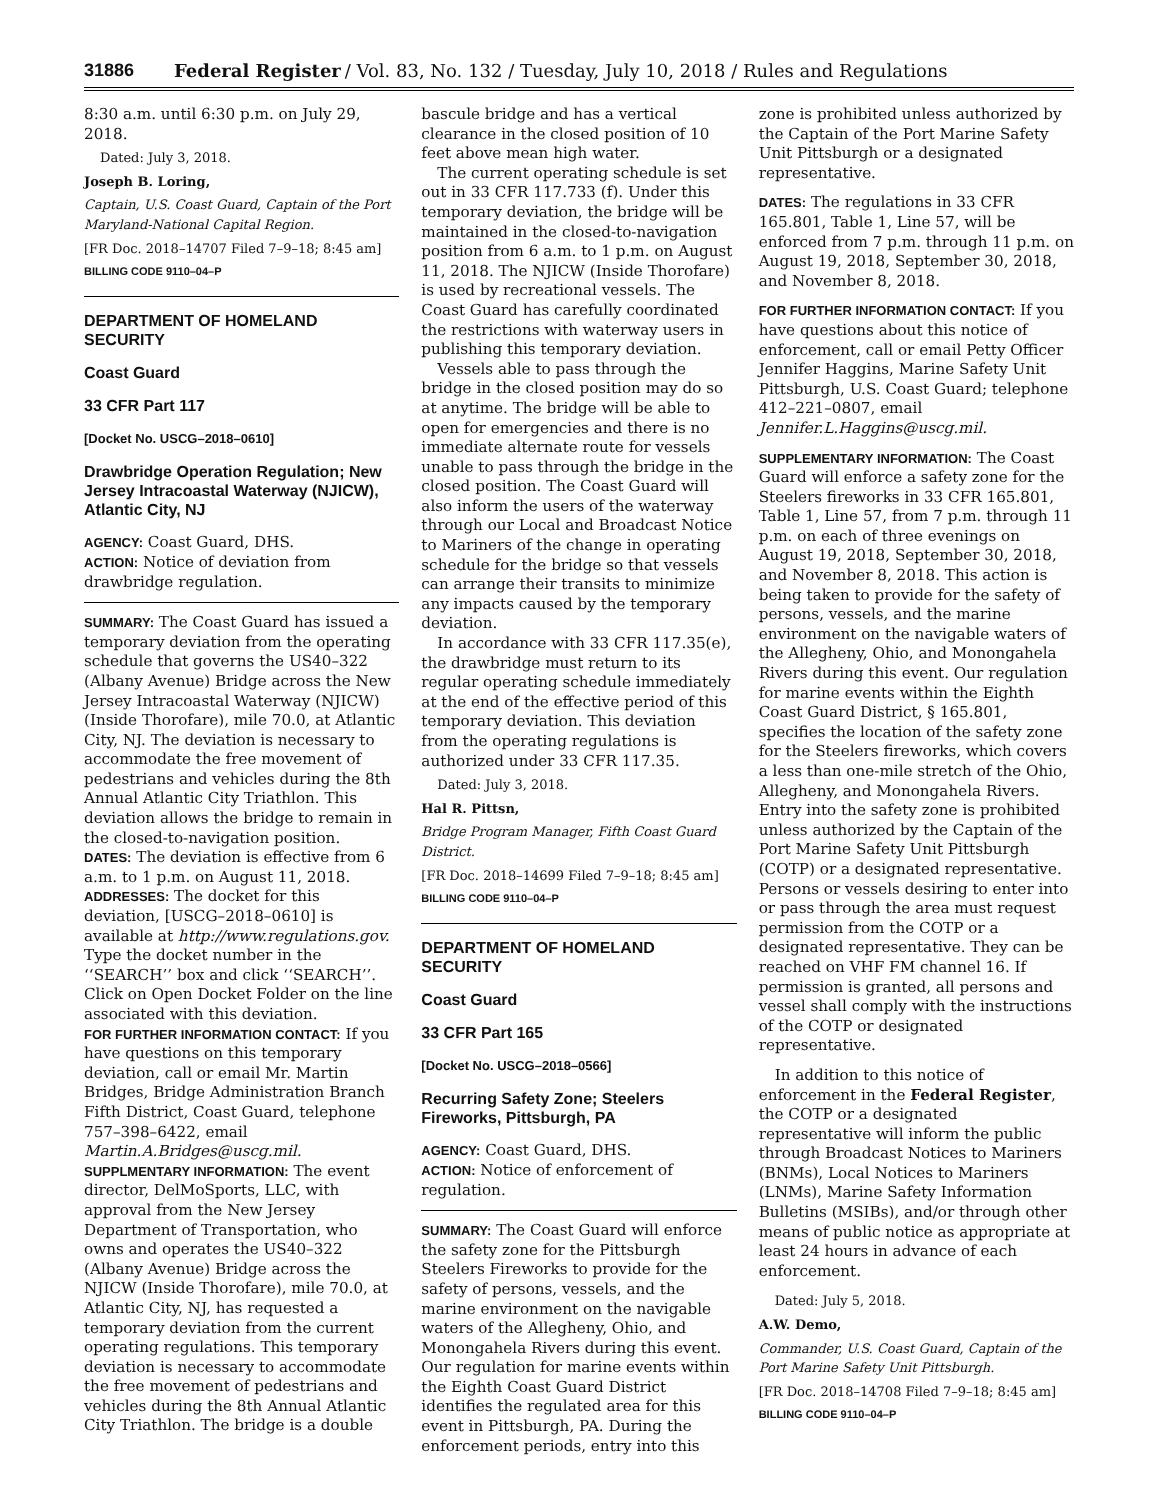31886 Federal Register / Vol. 83, No. 132 / Tuesday, July 10, 2018 / Rules and Regulations
8:30 a.m. until 6:30 p.m. on July 29, 2018.
Dated: July 3, 2018.
Joseph B. Loring,
Captain, U.S. Coast Guard, Captain of the Port Maryland-National Capital Region.
[FR Doc. 2018–14707 Filed 7–9–18; 8:45 am]
BILLING CODE 9110–04–P
DEPARTMENT OF HOMELAND SECURITY
Coast Guard
33 CFR Part 117
[Docket No. USCG–2018–0610]
Drawbridge Operation Regulation; New Jersey Intracoastal Waterway (NJICW), Atlantic City, NJ
AGENCY: Coast Guard, DHS.
ACTION: Notice of deviation from drawbridge regulation.
SUMMARY: The Coast Guard has issued a temporary deviation from the operating schedule that governs the US40–322 (Albany Avenue) Bridge across the New Jersey Intracoastal Waterway (NJICW) (Inside Thorofare), mile 70.0, at Atlantic City, NJ. The deviation is necessary to accommodate the free movement of pedestrians and vehicles during the 8th Annual Atlantic City Triathlon. This deviation allows the bridge to remain in the closed-to-navigation position.
DATES: The deviation is effective from 6 a.m. to 1 p.m. on August 11, 2018.
ADDRESSES: The docket for this deviation, [USCG–2018–0610] is available at http://www.regulations.gov. Type the docket number in the ‘‘SEARCH’’ box and click ‘‘SEARCH’’. Click on Open Docket Folder on the line associated with this deviation.
FOR FURTHER INFORMATION CONTACT: If you have questions on this temporary deviation, call or email Mr. Martin Bridges, Bridge Administration Branch Fifth District, Coast Guard, telephone 757–398–6422, email Martin.A.Bridges@uscg.mil.
SUPPLMENTARY INFORMATION: The event director, DelMoSports, LLC, with approval from the New Jersey Department of Transportation, who owns and operates the US40–322 (Albany Avenue) Bridge across the NJICW (Inside Thorofare), mile 70.0, at Atlantic City, NJ, has requested a temporary deviation from the current operating regulations. This temporary deviation is necessary to accommodate the free movement of pedestrians and vehicles during the 8th Annual Atlantic City Triathlon. The bridge is a double
bascule bridge and has a vertical clearance in the closed position of 10 feet above mean high water.
The current operating schedule is set out in 33 CFR 117.733 (f). Under this temporary deviation, the bridge will be maintained in the closed-to-navigation position from 6 a.m. to 1 p.m. on August 11, 2018. The NJICW (Inside Thorofare) is used by recreational vessels. The Coast Guard has carefully coordinated the restrictions with waterway users in publishing this temporary deviation.
Vessels able to pass through the bridge in the closed position may do so at anytime. The bridge will be able to open for emergencies and there is no immediate alternate route for vessels unable to pass through the bridge in the closed position. The Coast Guard will also inform the users of the waterway through our Local and Broadcast Notice to Mariners of the change in operating schedule for the bridge so that vessels can arrange their transits to minimize any impacts caused by the temporary deviation.
In accordance with 33 CFR 117.35(e), the drawbridge must return to its regular operating schedule immediately at the end of the effective period of this temporary deviation. This deviation from the operating regulations is authorized under 33 CFR 117.35.
Dated: July 3, 2018.
Hal R. Pittsn,
Bridge Program Manager, Fifth Coast Guard District.
[FR Doc. 2018–14699 Filed 7–9–18; 8:45 am]
BILLING CODE 9110–04–P
DEPARTMENT OF HOMELAND SECURITY
Coast Guard
33 CFR Part 165
[Docket No. USCG–2018–0566]
Recurring Safety Zone; Steelers Fireworks, Pittsburgh, PA
AGENCY: Coast Guard, DHS.
ACTION: Notice of enforcement of regulation.
SUMMARY: The Coast Guard will enforce the safety zone for the Pittsburgh Steelers Fireworks to provide for the safety of persons, vessels, and the marine environment on the navigable waters of the Allegheny, Ohio, and Monongahela Rivers during this event. Our regulation for marine events within the Eighth Coast Guard District identifies the regulated area for this event in Pittsburgh, PA. During the enforcement periods, entry into this
zone is prohibited unless authorized by the Captain of the Port Marine Safety Unit Pittsburgh or a designated representative.
DATES: The regulations in 33 CFR 165.801, Table 1, Line 57, will be enforced from 7 p.m. through 11 p.m. on August 19, 2018, September 30, 2018, and November 8, 2018.
FOR FURTHER INFORMATION CONTACT: If you have questions about this notice of enforcement, call or email Petty Officer Jennifer Haggins, Marine Safety Unit Pittsburgh, U.S. Coast Guard; telephone 412–221–0807, email Jennifer.L.Haggins@uscg.mil.
SUPPLEMENTARY INFORMATION: The Coast Guard will enforce a safety zone for the Steelers fireworks in 33 CFR 165.801, Table 1, Line 57, from 7 p.m. through 11 p.m. on each of three evenings on August 19, 2018, September 30, 2018, and November 8, 2018. This action is being taken to provide for the safety of persons, vessels, and the marine environment on the navigable waters of the Allegheny, Ohio, and Monongahela Rivers during this event. Our regulation for marine events within the Eighth Coast Guard District, § 165.801, specifies the location of the safety zone for the Steelers fireworks, which covers a less than one-mile stretch of the Ohio, Allegheny, and Monongahela Rivers. Entry into the safety zone is prohibited unless authorized by the Captain of the Port Marine Safety Unit Pittsburgh (COTP) or a designated representative. Persons or vessels desiring to enter into or pass through the area must request permission from the COTP or a designated representative. They can be reached on VHF FM channel 16. If permission is granted, all persons and vessel shall comply with the instructions of the COTP or designated representative.
In addition to this notice of enforcement in the Federal Register, the COTP or a designated representative will inform the public through Broadcast Notices to Mariners (BNMs), Local Notices to Mariners (LNMs), Marine Safety Information Bulletins (MSIBs), and/or through other means of public notice as appropriate at least 24 hours in advance of each enforcement.
Dated: July 5, 2018.
A.W. Demo,
Commander, U.S. Coast Guard, Captain of the Port Marine Safety Unit Pittsburgh.
[FR Doc. 2018–14708 Filed 7–9–18; 8:45 am]
BILLING CODE 9110–04–P